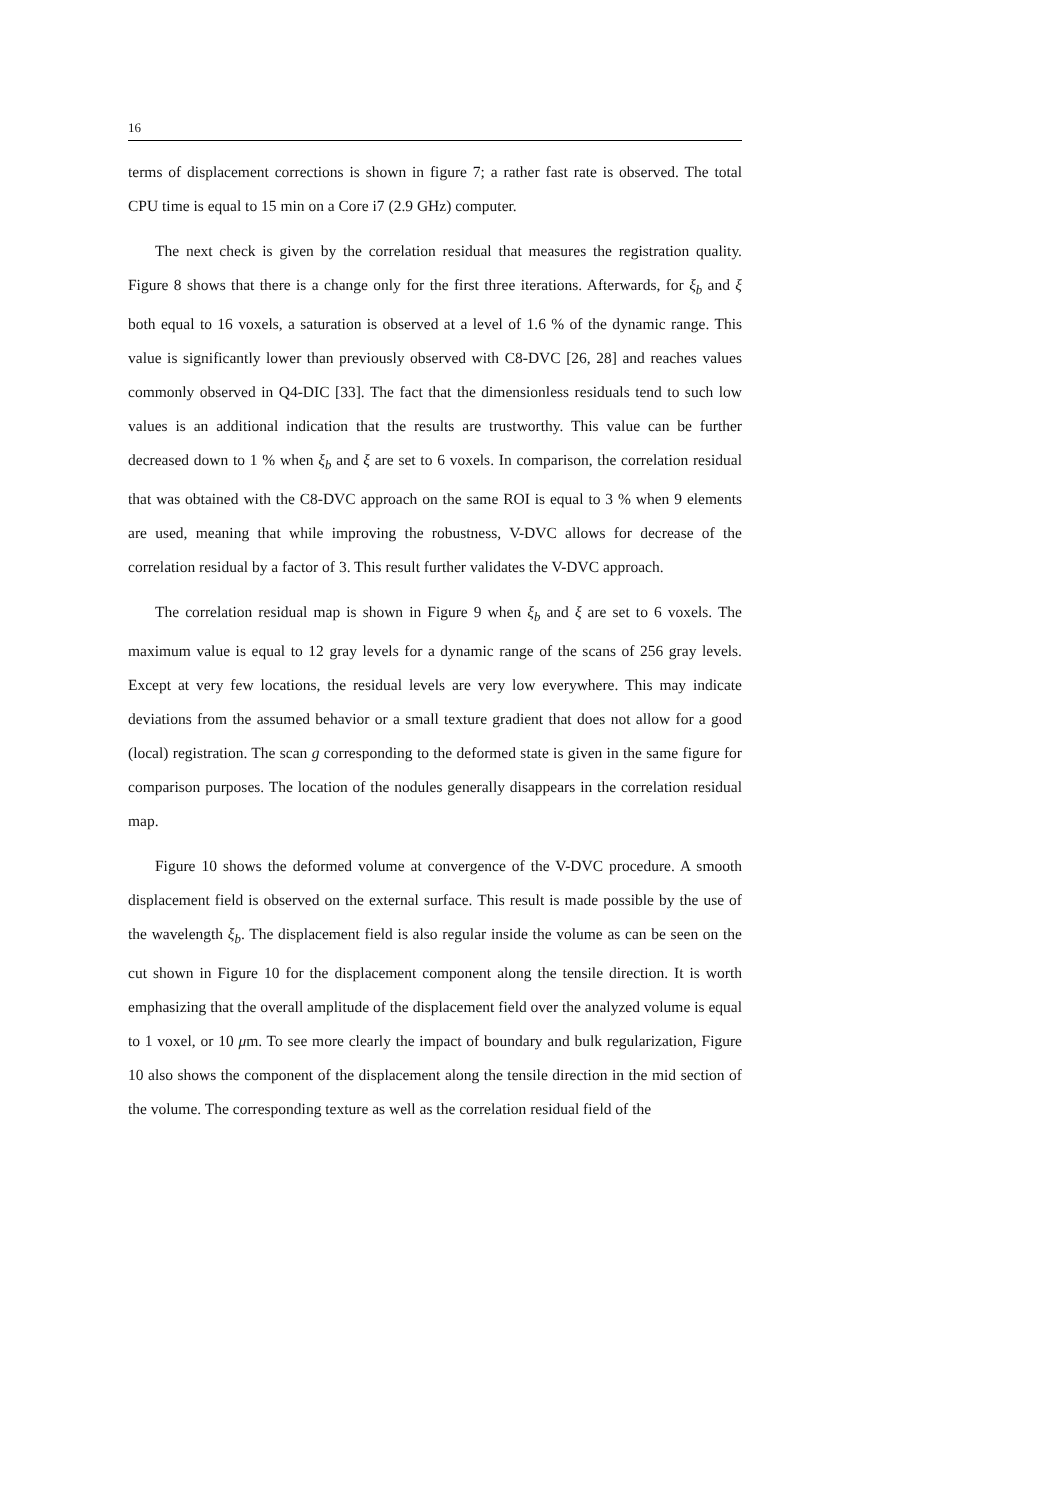16
terms of displacement corrections is shown in figure 7; a rather fast rate is observed. The total CPU time is equal to 15 min on a Core i7 (2.9 GHz) computer.
The next check is given by the correlation residual that measures the registration quality. Figure 8 shows that there is a change only for the first three iterations. Afterwards, for ξ<sub>b</sub> and ξ both equal to 16 voxels, a saturation is observed at a level of 1.6 % of the dynamic range. This value is significantly lower than previously observed with C8-DVC [26, 28] and reaches values commonly observed in Q4-DIC [33]. The fact that the dimensionless residuals tend to such low values is an additional indication that the results are trustworthy. This value can be further decreased down to 1 % when ξ<sub>b</sub> and ξ are set to 6 voxels. In comparison, the correlation residual that was obtained with the C8-DVC approach on the same ROI is equal to 3 % when 9 elements are used, meaning that while improving the robustness, V-DVC allows for decrease of the correlation residual by a factor of 3. This result further validates the V-DVC approach.
The correlation residual map is shown in Figure 9 when ξ<sub>b</sub> and ξ are set to 6 voxels. The maximum value is equal to 12 gray levels for a dynamic range of the scans of 256 gray levels. Except at very few locations, the residual levels are very low everywhere. This may indicate deviations from the assumed behavior or a small texture gradient that does not allow for a good (local) registration. The scan g corresponding to the deformed state is given in the same figure for comparison purposes. The location of the nodules generally disappears in the correlation residual map.
Figure 10 shows the deformed volume at convergence of the V-DVC procedure. A smooth displacement field is observed on the external surface. This result is made possible by the use of the wavelength ξ<sub>b</sub>. The displacement field is also regular inside the volume as can be seen on the cut shown in Figure 10 for the displacement component along the tensile direction. It is worth emphasizing that the overall amplitude of the displacement field over the analyzed volume is equal to 1 voxel, or 10 μm. To see more clearly the impact of boundary and bulk regularization, Figure 10 also shows the component of the displacement along the tensile direction in the mid section of the volume. The corresponding texture as well as the correlation residual field of the